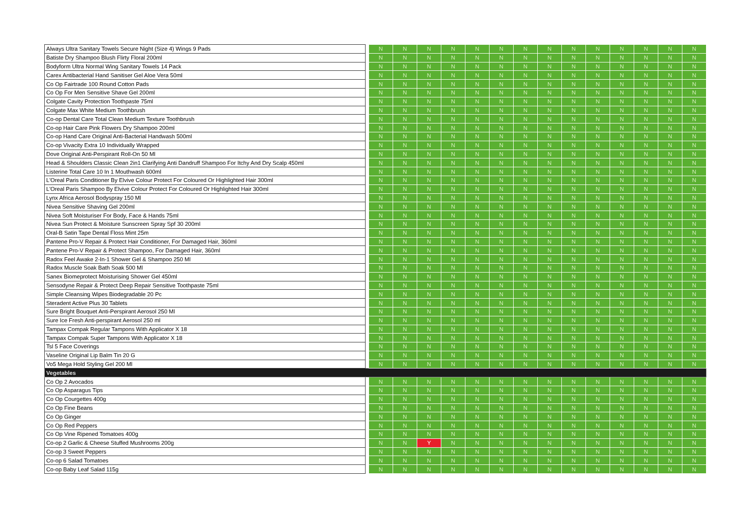| Always Ultra Sanitary Towels Secure Night (Size 4) Wings 9 Pads | | N | N | N | N | N | N | N | N | N | N | N | N | N | N |
| Batiste Dry Shampoo Blush Flirty Floral 200ml | | N | N | N | N | N | N | N | N | N | N | N | N | N | N |
| Bodyform Ultra Normal Wing Sanitary Towels 14 Pack | | N | N | N | N | N | N | N | N | N | N | N | N | N | N |
| Carex Antibacterial Hand Sanitiser Gel Aloe Vera 50ml | | N | N | N | N | N | N | N | N | N | N | N | N | N | N |
| Co Op Fairtrade 100 Round Cotton Pads | | N | N | N | N | N | N | N | N | N | N | N | N | N | N |
| Co Op For Men Sensitive Shave Gel 200ml | | N | N | N | N | N | N | N | N | N | N | N | N | N | N |
| Colgate Cavity Protection Toothpaste 75ml | | N | N | N | N | N | N | N | N | N | N | N | N | N | N |
| Colgate Max White Medium Toothbrush | | N | N | N | N | N | N | N | N | N | N | N | N | N | N |
| Co-op Dental Care Total Clean Medium Texture Toothbrush | | N | N | N | N | N | N | N | N | N | N | N | N | N | N |
| Co-op Hair Care Pink Flowers Dry Shampoo 200ml | | N | N | N | N | N | N | N | N | N | N | N | N | N | N |
| Co-op Hand Care Original Anti-Bacterial Handwash 500ml | | N | N | N | N | N | N | N | N | N | N | N | N | N | N |
| Co-op Vivacity Extra 10 Individually Wrapped | | N | N | N | N | N | N | N | N | N | N | N | N | N | N |
| Dove Original Anti-Perspirant Roll-On 50 Ml | | N | N | N | N | N | N | N | N | N | N | N | N | N | N |
| Head & Shoulders Classic Clean 2in1 Clarifying Anti Dandruff Shampoo For Itchy And Dry Scalp 450ml | | N | N | N | N | N | N | N | N | N | N | N | N | N | N |
| Listerine Total Care 10 In 1 Mouthwash 600ml | | N | N | N | N | N | N | N | N | N | N | N | N | N | N |
| L'Oreal Paris Conditioner By Elvive Colour Protect For Coloured Or Highlighted Hair 300ml | | N | N | N | N | N | N | N | N | N | N | N | N | N | N |
| L'Oreal Paris Shampoo By Elvive Colour Protect For Coloured Or Highlighted Hair 300ml | | N | N | N | N | N | N | N | N | N | N | N | N | N | N |
| Lynx Africa Aerosol Bodyspray 150 Ml | | N | N | N | N | N | N | N | N | N | N | N | N | N | N |
| Nivea Sensitive Shaving Gel 200ml | | N | N | N | N | N | N | N | N | N | N | N | N | N | N |
| Nivea Soft Moisturiser For Body, Face & Hands 75ml | | N | N | N | N | N | N | N | N | N | N | N | N | N | N |
| Nivea Sun Protect & Moisture Sunscreen Spray Spf 30 200ml | | N | N | N | N | N | N | N | N | N | N | N | N | N | N |
| Oral-B Satin Tape Dental Floss Mint 25m | | N | N | N | N | N | N | N | N | N | N | N | N | N | N |
| Pantene Pro-V Repair & Protect Hair Conditioner, For Damaged Hair, 360ml | | N | N | N | N | N | N | N | N | N | N | N | N | N | N |
| Pantene Pro-V Repair & Protect Shampoo, For Damaged Hair, 360ml | | N | N | N | N | N | N | N | N | N | N | N | N | N | N |
| Radox Feel Awake 2-In-1 Shower Gel & Shampoo 250 Ml | | N | N | N | N | N | N | N | N | N | N | N | N | N | N |
| Radox Muscle Soak Bath Soak 500 Ml | | N | N | N | N | N | N | N | N | N | N | N | N | N | N |
| Sanex Biomeprotect Moisturising Shower Gel 450ml | | N | N | N | N | N | N | N | N | N | N | N | N | N | N |
| Sensodyne Repair & Protect Deep Repair Sensitive Toothpaste 75ml | | N | N | N | N | N | N | N | N | N | N | N | N | N | N |
| Simple Cleansing Wipes Biodegradable 20 Pc | | N | N | N | N | N | N | N | N | N | N | N | N | N | N |
| Steradent Active Plus 30 Tablets | | N | N | N | N | N | N | N | N | N | N | N | N | N | N |
| Sure Bright Bouquet Anti-Perspirant Aerosol 250 Ml | | N | N | N | N | N | N | N | N | N | N | N | N | N | N |
| Sure Ice Fresh Anti-perspirant Aerosol 250 ml | | N | N | N | N | N | N | N | N | N | N | N | N | N | N |
| Tampax Compak Regular Tampons With Applicator X 18 | | N | N | N | N | N | N | N | N | N | N | N | N | N | N |
| Tampax Compak Super Tampons With Applicator X 18 | | N | N | N | N | N | N | N | N | N | N | N | N | N | N |
| Tsl 5 Face Coverings | | N | N | N | N | N | N | N | N | N | N | N | N | N | N |
| Vaseline Original Lip Balm Tin 20 G | | N | N | N | N | N | N | N | N | N | N | N | N | N | N |
| Vo5 Mega Hold Styling Gel 200 Ml | | N | N | N | N | N | N | N | N | N | N | N | N | N | N |
| Vegetables | | | | | | | | | | | | | | | |
| Co Op 2 Avocados | | N | N | N | N | N | N | N | N | N | N | N | N | N | N |
| Co Op Asparagus Tips | | N | N | N | N | N | N | N | N | N | N | N | N | N | N |
| Co Op Courgettes 400g | | N | N | N | N | N | N | N | N | N | N | N | N | N | N |
| Co Op Fine Beans | | N | N | N | N | N | N | N | N | N | N | N | N | N | N |
| Co Op Ginger | | N | N | N | N | N | N | N | N | N | N | N | N | N | N |
| Co Op Red Peppers | | N | N | N | N | N | N | N | N | N | N | N | N | N | N |
| Co Op Vine Ripened Tomatoes 400g | | N | N | N | N | N | N | N | N | N | N | N | N | N | N |
| Co-op 2 Garlic & Cheese Stuffed Mushrooms 200g | | N | N | Y | N | N | N | N | N | N | N | N | N | N | N |
| Co-op 3 Sweet Peppers | | N | N | N | N | N | N | N | N | N | N | N | N | N | N |
| Co-op 6 Salad Tomatoes | | N | N | N | N | N | N | N | N | N | N | N | N | N | N |
| Co-op Baby Leaf Salad 115g | | N | N | N | N | N | N | N | N | N | N | N | N | N | N |